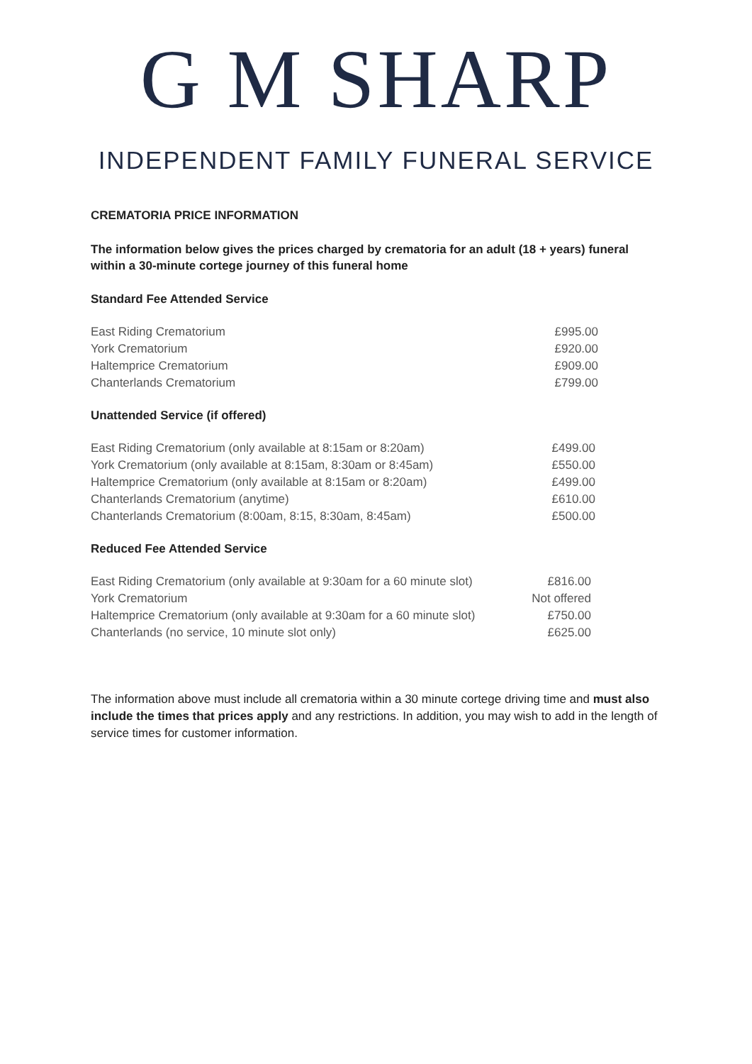G M SHARP
INDEPENDENT FAMILY FUNERAL SERVICE
CREMATORIA PRICE INFORMATION
The information below gives the prices charged by crematoria for an adult (18 + years) funeral within a 30-minute cortege journey of this funeral home
Standard Fee Attended Service
| East Riding Crematorium | £995.00 |
| York Crematorium | £920.00 |
| Haltemprice Crematorium | £909.00 |
| Chanterlands Crematorium | £799.00 |
Unattended Service (if offered)
| East Riding Crematorium (only available at 8:15am or 8:20am) | £499.00 |
| York Crematorium (only available at 8:15am, 8:30am or 8:45am) | £550.00 |
| Haltemprice Crematorium (only available at 8:15am or 8:20am) | £499.00 |
| Chanterlands Crematorium (anytime) | £610.00 |
| Chanterlands Crematorium (8:00am, 8:15, 8:30am, 8:45am) | £500.00 |
Reduced Fee Attended Service
| East Riding Crematorium (only available at 9:30am for a 60 minute slot) | £816.00 |
| York Crematorium | Not offered |
| Haltemprice Crematorium (only available at 9:30am for a 60 minute slot) | £750.00 |
| Chanterlands (no service, 10 minute slot only) | £625.00 |
The information above must include all crematoria within a 30 minute cortege driving time and must also include the times that prices apply and any restrictions. In addition, you may wish to add in the length of service times for customer information.